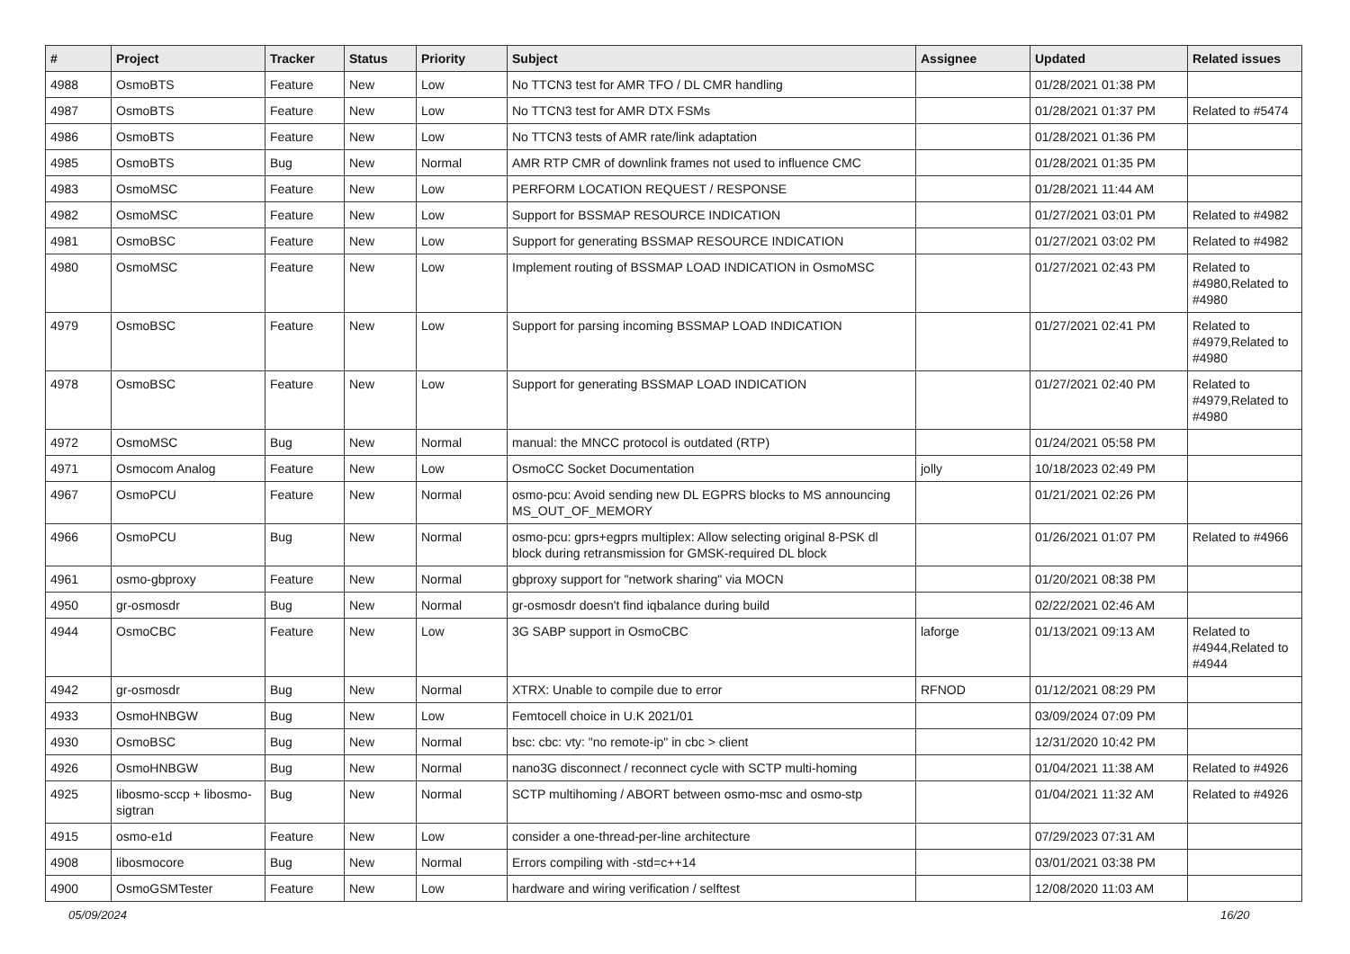| # | Project | Tracker | Status | Priority | Subject | Assignee | Updated | Related issues |
| --- | --- | --- | --- | --- | --- | --- | --- | --- |
| 4988 | OsmoBTS | Feature | New | Low | No TTCN3 test for AMR TFO / DL CMR handling | | 01/28/2021 01:38 PM | |
| 4987 | OsmoBTS | Feature | New | Low | No TTCN3 test for AMR DTX FSMs | | 01/28/2021 01:37 PM | Related to #5474 |
| 4986 | OsmoBTS | Feature | New | Low | No TTCN3 tests of AMR rate/link adaptation | | 01/28/2021 01:36 PM | |
| 4985 | OsmoBTS | Bug | New | Normal | AMR RTP CMR of downlink frames not used to influence CMC | | 01/28/2021 01:35 PM | |
| 4983 | OsmoMSC | Feature | New | Low | PERFORM LOCATION REQUEST / RESPONSE | | 01/28/2021 11:44 AM | |
| 4982 | OsmoMSC | Feature | New | Low | Support for BSSMAP RESOURCE INDICATION | | 01/27/2021 03:01 PM | Related to #4982 |
| 4981 | OsmoBSC | Feature | New | Low | Support for generating BSSMAP RESOURCE INDICATION | | 01/27/2021 03:02 PM | Related to #4982 |
| 4980 | OsmoMSC | Feature | New | Low | Implement routing of BSSMAP LOAD INDICATION in OsmoMSC | | 01/27/2021 02:43 PM | Related to #4980,Related to #4980 |
| 4979 | OsmoBSC | Feature | New | Low | Support for parsing incoming BSSMAP LOAD INDICATION | | 01/27/2021 02:41 PM | Related to #4979,Related to #4980 |
| 4978 | OsmoBSC | Feature | New | Low | Support for generating BSSMAP LOAD INDICATION | | 01/27/2021 02:40 PM | Related to #4979,Related to #4980 |
| 4972 | OsmoMSC | Bug | New | Normal | manual: the MNCC protocol is outdated (RTP) | | 01/24/2021 05:58 PM | |
| 4971 | Osmocom Analog | Feature | New | Low | OsmoCC Socket Documentation | jolly | 10/18/2023 02:49 PM | |
| 4967 | OsmoPCU | Feature | New | Normal | osmo-pcu: Avoid sending new DL EGPRS blocks to MS announcing MS_OUT_OF_MEMORY | | 01/21/2021 02:26 PM | |
| 4966 | OsmoPCU | Bug | New | Normal | osmo-pcu: gprs+egprs multiplex: Allow selecting original 8-PSK dl block during retransmission for GMSK-required DL block | | 01/26/2021 01:07 PM | Related to #4966 |
| 4961 | osmo-gbproxy | Feature | New | Normal | gbproxy support for "network sharing" via MOCN | | 01/20/2021 08:38 PM | |
| 4950 | gr-osmosdr | Bug | New | Normal | gr-osmosdr doesn't find iqbalance during build | | 02/22/2021 02:46 AM | |
| 4944 | OsmoCBC | Feature | New | Low | 3G SABP support in OsmoCBC | laforge | 01/13/2021 09:13 AM | Related to #4944,Related to #4944 |
| 4942 | gr-osmosdr | Bug | New | Normal | XTRX: Unable to compile due to error | RFNOD | 01/12/2021 08:29 PM | |
| 4933 | OsmoHNBGW | Bug | New | Low | Femtocell choice in U.K 2021/01 | | 03/09/2024 07:09 PM | |
| 4930 | OsmoBSC | Bug | New | Normal | bsc: cbc: vty: "no remote-ip" in cbc > client | | 12/31/2020 10:42 PM | |
| 4926 | OsmoHNBGW | Bug | New | Normal | nano3G disconnect / reconnect cycle with SCTP multi-homing | | 01/04/2021 11:38 AM | Related to #4926 |
| 4925 | libosmo-sccp + libosmo-sigtran | Bug | New | Normal | SCTP multihoming / ABORT between osmo-msc and osmo-stp | | 01/04/2021 11:32 AM | Related to #4926 |
| 4915 | osmo-e1d | Feature | New | Low | consider a one-thread-per-line architecture | | 07/29/2023 07:31 AM | |
| 4908 | libosmocore | Bug | New | Normal | Errors compiling with -std=c++14 | | 03/01/2021 03:38 PM | |
| 4900 | OsmoGSMTester | Feature | New | Low | hardware and wiring verification / selftest | | 12/08/2020 11:03 AM | |
05/09/2024 16/20